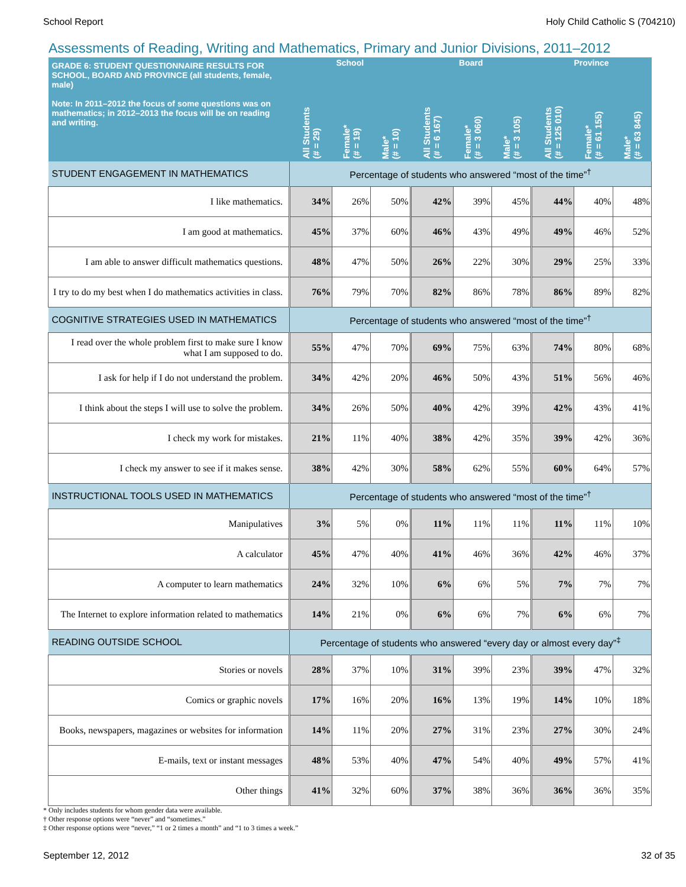School Report Holy Child Catholic S (704210)
Assessments of Reading, Writing and Mathematics, Primary and Junior Divisions, 2011–2012
| GRADE 6: STUDENT QUESTIONNAIRE RESULTS FOR SCHOOL, BOARD AND PROVINCE (all students, female, male) Note: In 2011–2012 the focus of some questions was on mathematics; in 2012–2013 the focus will be on reading and writing. | School | | | Board | | | Province | | |
| --- | --- | --- | --- | --- | --- | --- | --- | --- | --- |
| | All Students (# = 29) | Female* (# = 19) | Male* (# = 10) | All Students (# = 6 167) | Female* (# = 3 060) | Male* (# = 3 105) | All Students (# = 125 010) | Female* (# = 61 155) | Male* (# = 63 845) |
| STUDENT ENGAGEMENT IN MATHEMATICS | Percentage of students who answered “most of the time”<sup>†</sup> | | | | | | | | |
| I like mathematics. | 34% | 26% | 50% | 42% | 39% | 45% | 44% | 40% | 48% |
| I am good at mathematics. | 45% | 37% | 60% | 46% | 43% | 49% | 49% | 46% | 52% |
| I am able to answer difficult mathematics questions. | 48% | 47% | 50% | 26% | 22% | 30% | 29% | 25% | 33% |
| I try to do my best when I do mathematics activities in class. | 76% | 79% | 70% | 82% | 86% | 78% | 86% | 89% | 82% |
| COGNITIVE STRATEGIES USED IN MATHEMATICS | Percentage of students who answered “most of the time”<sup>†</sup> | | | | | | | | |
| I read over the whole problem first to make sure I know what I am supposed to do. | 55% | 47% | 70% | 69% | 75% | 63% | 74% | 80% | 68% |
| I ask for help if I do not understand the problem. | 34% | 42% | 20% | 46% | 50% | 43% | 51% | 56% | 46% |
| I think about the steps I will use to solve the problem. | 34% | 26% | 50% | 40% | 42% | 39% | 42% | 43% | 41% |
| I check my work for mistakes. | 21% | 11% | 40% | 38% | 42% | 35% | 39% | 42% | 36% |
| I check my answer to see if it makes sense. | 38% | 42% | 30% | 58% | 62% | 55% | 60% | 64% | 57% |
| INSTRUCTIONAL TOOLS USED IN MATHEMATICS | Percentage of students who answered “most of the time”<sup>†</sup> | | | | | | | | |
| Manipulatives | 3% | 5% | 0% | 11% | 11% | 11% | 11% | 11% | 10% |
| A calculator | 45% | 47% | 40% | 41% | 46% | 36% | 42% | 46% | 37% |
| A computer to learn mathematics | 24% | 32% | 10% | 6% | 6% | 5% | 7% | 7% | 7% |
| The Internet to explore information related to mathematics | 14% | 21% | 0% | 6% | 6% | 7% | 6% | 6% | 7% |
| READING OUTSIDE SCHOOL | Percentage of students who answered “every day or almost every day”<sup>‡</sup> | | | | | | | | |
| Stories or novels | 28% | 37% | 10% | 31% | 39% | 23% | 39% | 47% | 32% |
| Comics or graphic novels | 17% | 16% | 20% | 16% | 13% | 19% | 14% | 10% | 18% |
| Books, newspapers, magazines or websites for information | 14% | 11% | 20% | 27% | 31% | 23% | 27% | 30% | 24% |
| E-mails, text or instant messages | 48% | 53% | 40% | 47% | 54% | 40% | 49% | 57% | 41% |
| Other things | 41% | 32% | 60% | 37% | 38% | 36% | 36% | 36% | 35% |
* Only includes students for whom gender data were available.
† Other response options were “never” and “sometimes.”
‡ Other response options were “never,” “1 or 2 times a month” and “1 to 3 times a week.”
September 12, 2012 32 of 35